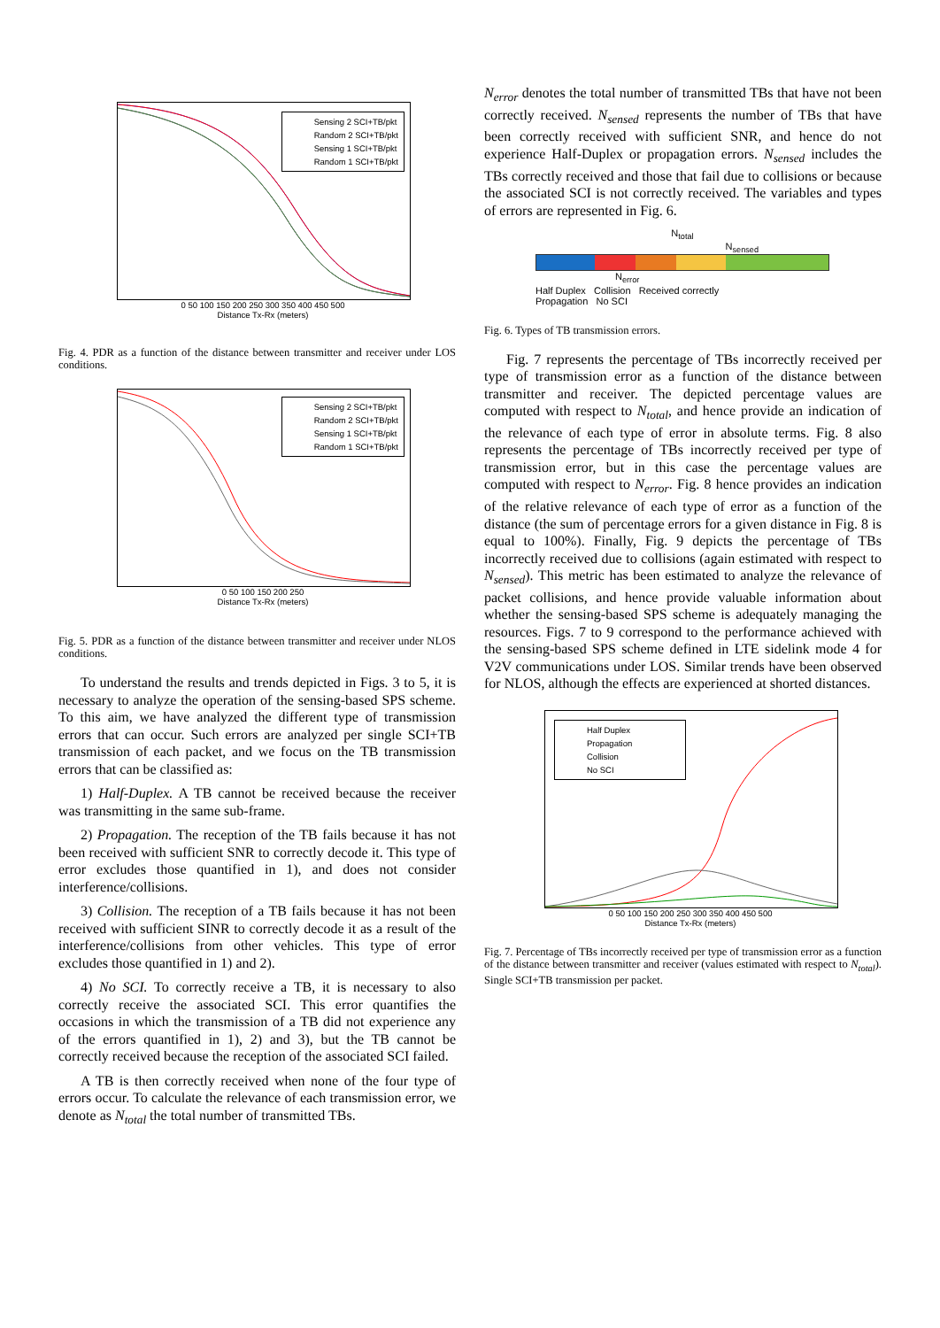Sensing 2 SCI+TB/pkt
Random 2 SCI+TB/pkt
Sensing 1 SCI+TB/pkt
Random 1 SCI+TB/pkt
0 50 100 150 200 250 300 350 400 450 500
Distance Tx-Rx (meters)
Fig. 4. PDR as a function of the distance between transmitter and receiver under LOS conditions.
Sensing 2 SCI+TB/pkt
Random 2 SCI+TB/pkt
Sensing 1 SCI+TB/pkt
Random 1 SCI+TB/pkt
0 50 100 150 200 250
Distance Tx-Rx (meters)
Fig. 5. PDR as a function of the distance between transmitter and receiver under NLOS conditions.
To understand the results and trends depicted in Figs. 3 to 5, it is necessary to analyze the operation of the sensing-based SPS scheme. To this aim, we have analyzed the different type of transmission errors that can occur. Such errors are analyzed per single SCI+TB transmission of each packet, and we focus on the TB transmission errors that can be classified as:
1) Half-Duplex. A TB cannot be received because the receiver was transmitting in the same sub-frame.
2) Propagation. The reception of the TB fails because it has not been received with sufficient SNR to correctly decode it. This type of error excludes those quantified in 1), and does not consider interference/collisions.
3) Collision. The reception of a TB fails because it has not been received with sufficient SINR to correctly decode it as a result of the interference/collisions from other vehicles. This type of error excludes those quantified in 1) and 2).
4) No SCI. To correctly receive a TB, it is necessary to also correctly receive the associated SCI. This error quantifies the occasions in which the transmission of a TB did not experience any of the errors quantified in 1), 2) and 3), but the TB cannot be correctly received because the reception of the associated SCI failed.
A TB is then correctly received when none of the four type of errors occur. To calculate the relevance of each transmission error, we denote as N<sub>total</sub> the total number of transmitted TBs.
N<sub>error</sub> denotes the total number of transmitted TBs that have not been correctly received. N<sub>sensed</sub> represents the number of TBs that have been correctly received with sufficient SNR, and hence do not experience Half-Duplex or propagation errors. N<sub>sensed</sub> includes the TBs correctly received and those that fail due to collisions or because the associated SCI is not correctly received. The variables and types of errors are represented in Fig. 6.
N<sub>total</sub>
N<sub>sensed</sub>
N<sub>error</sub>
Half Duplex Collision Received correctly
Propagation No SCI
Fig. 6. Types of TB transmission errors.
Fig. 7 represents the percentage of TBs incorrectly received per type of transmission error as a function of the distance between transmitter and receiver. The depicted percentage values are computed with respect to N<sub>total</sub>, and hence provide an indication of the relevance of each type of error in absolute terms. Fig. 8 also represents the percentage of TBs incorrectly received per type of transmission error, but in this case the percentage values are computed with respect to N<sub>error</sub>. Fig. 8 hence provides an indication of the relative relevance of each type of error as a function of the distance (the sum of percentage errors for a given distance in Fig. 8 is equal to 100%). Finally, Fig. 9 depicts the percentage of TBs incorrectly received due to collisions (again estimated with respect to N<sub>sensed</sub>). This metric has been estimated to analyze the relevance of packet collisions, and hence provide valuable information about whether the sensing-based SPS scheme is adequately managing the resources. Figs. 7 to 9 correspond to the performance achieved with the sensing-based SPS scheme defined in LTE sidelink mode 4 for V2V communications under LOS. Similar trends have been observed for NLOS, although the effects are experienced at shorted distances.
Half Duplex
Propagation
Collision
No SCI
0 50 100 150 200 250 300 350 400 450 500
Distance Tx-Rx (meters)
Fig. 7. Percentage of TBs incorrectly received per type of transmission error as a function of the distance between transmitter and receiver (values estimated with respect to N<sub>total</sub>). Single SCI+TB transmission per packet.